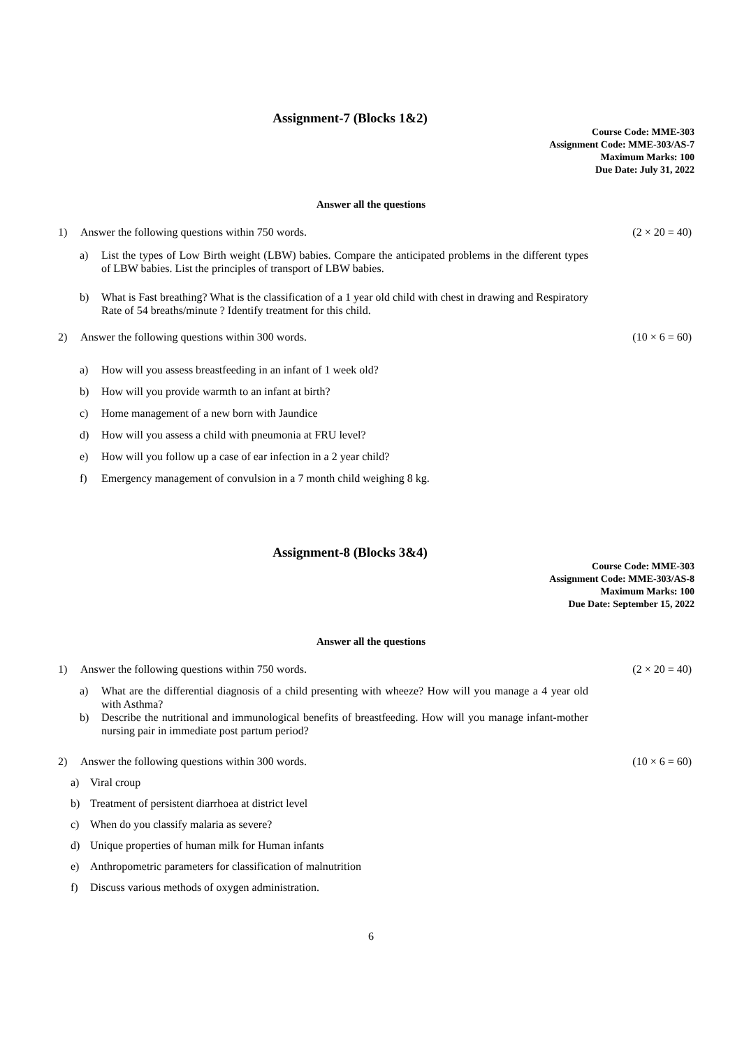Assignment-7 (Blocks 1&2)
Course Code: MME-303
Assignment Code: MME-303/AS-7
Maximum Marks: 100
Due Date: July 31, 2022
Answer all the questions
1) Answer the following questions within 750 words. (2 × 20 = 40)
a) List the types of Low Birth weight (LBW) babies. Compare the anticipated problems in the different types of LBW babies. List the principles of transport of LBW babies.
b) What is Fast breathing? What is the classification of a 1 year old child with chest in drawing and Respiratory Rate of 54 breaths/minute ? Identify treatment for this child.
2) Answer the following questions within 300 words. (10 × 6 = 60)
a) How will you assess breastfeeding in an infant of 1 week old?
b) How will you provide warmth to an infant at birth?
c) Home management of a new born with Jaundice
d) How will you assess a child with pneumonia at FRU level?
e) How will you follow up a case of ear infection in a 2 year child?
f) Emergency management of convulsion in a 7 month child weighing 8 kg.
Assignment-8 (Blocks 3&4)
Course Code: MME-303
Assignment Code: MME-303/AS-8
Maximum Marks: 100
Due Date: September 15, 2022
Answer all the questions
1) Answer the following questions within 750 words. (2 × 20 = 40)
a) What are the differential diagnosis of a child presenting with wheeze? How will you manage a 4 year old with Asthma?
b) Describe the nutritional and immunological benefits of breastfeeding. How will you manage infant-mother nursing pair in immediate post partum period?
2) Answer the following questions within 300 words. (10 × 6 = 60)
a) Viral croup
b) Treatment of persistent diarrhoea at district level
c) When do you classify malaria as severe?
d) Unique properties of human milk for Human infants
e) Anthropometric parameters for classification of malnutrition
f) Discuss various methods of oxygen administration.
6